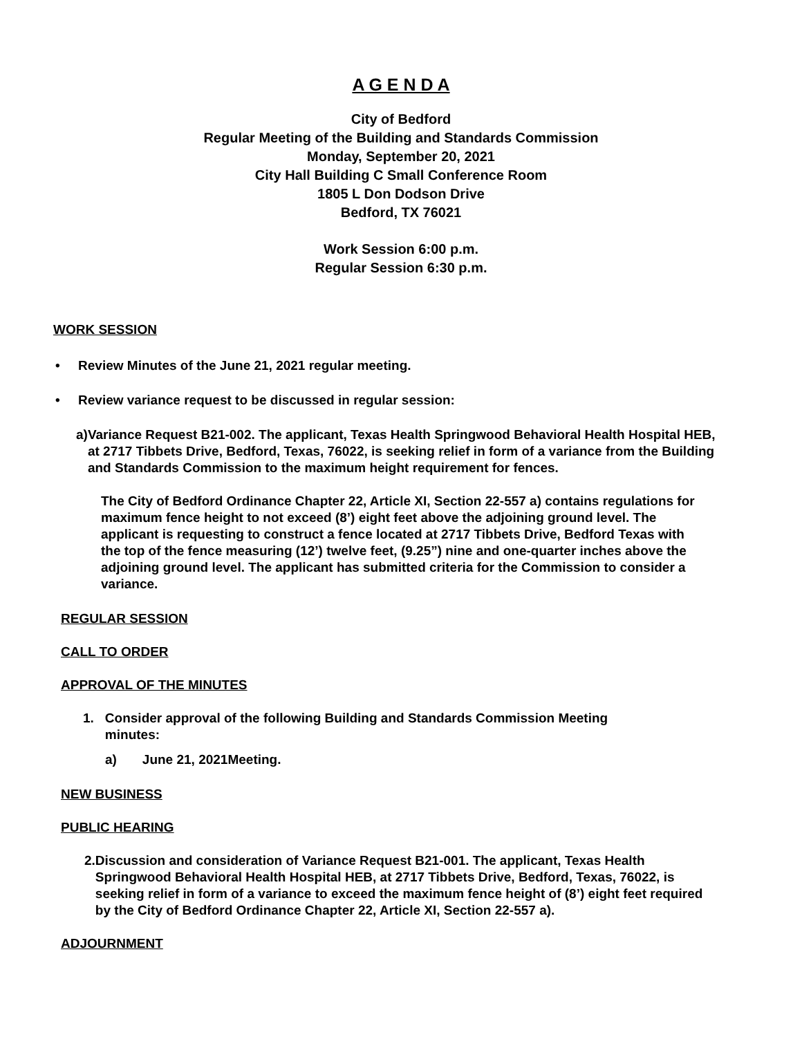A G E N D A
City of Bedford
Regular Meeting of the Building and Standards Commission
Monday, September 20, 2021
City Hall Building C Small Conference Room
1805 L Don Dodson Drive
Bedford, TX 76021
Work Session 6:00 p.m.
Regular Session 6:30 p.m.
WORK SESSION
• Review Minutes of the June 21, 2021 regular meeting.
• Review variance request to be discussed in regular session:
a) Variance Request B21-002. The applicant, Texas Health Springwood Behavioral Health Hospital HEB, at 2717 Tibbets Drive, Bedford, Texas, 76022, is seeking relief in form of a variance from the Building and Standards Commission to the maximum height requirement for fences.
The City of Bedford Ordinance Chapter 22, Article XI, Section 22-557 a) contains regulations for maximum fence height to not exceed (8’) eight feet above the adjoining ground level. The applicant is requesting to construct a fence located at 2717 Tibbets Drive, Bedford Texas with the top of the fence measuring (12’) twelve feet, (9.25”) nine and one-quarter inches above the adjoining ground level. The applicant has submitted criteria for the Commission to consider a variance.
REGULAR SESSION
CALL TO ORDER
APPROVAL OF THE MINUTES
1. Consider approval of the following Building and Standards Commission Meeting minutes:
a) June 21, 2021Meeting.
NEW BUSINESS
PUBLIC HEARING
2. Discussion and consideration of Variance Request B21-001. The applicant, Texas Health Springwood Behavioral Health Hospital HEB, at 2717 Tibbets Drive, Bedford, Texas, 76022, is seeking relief in form of a variance to exceed the maximum fence height of (8’) eight feet required by the City of Bedford Ordinance Chapter 22, Article XI, Section 22-557 a).
ADJOURNMENT